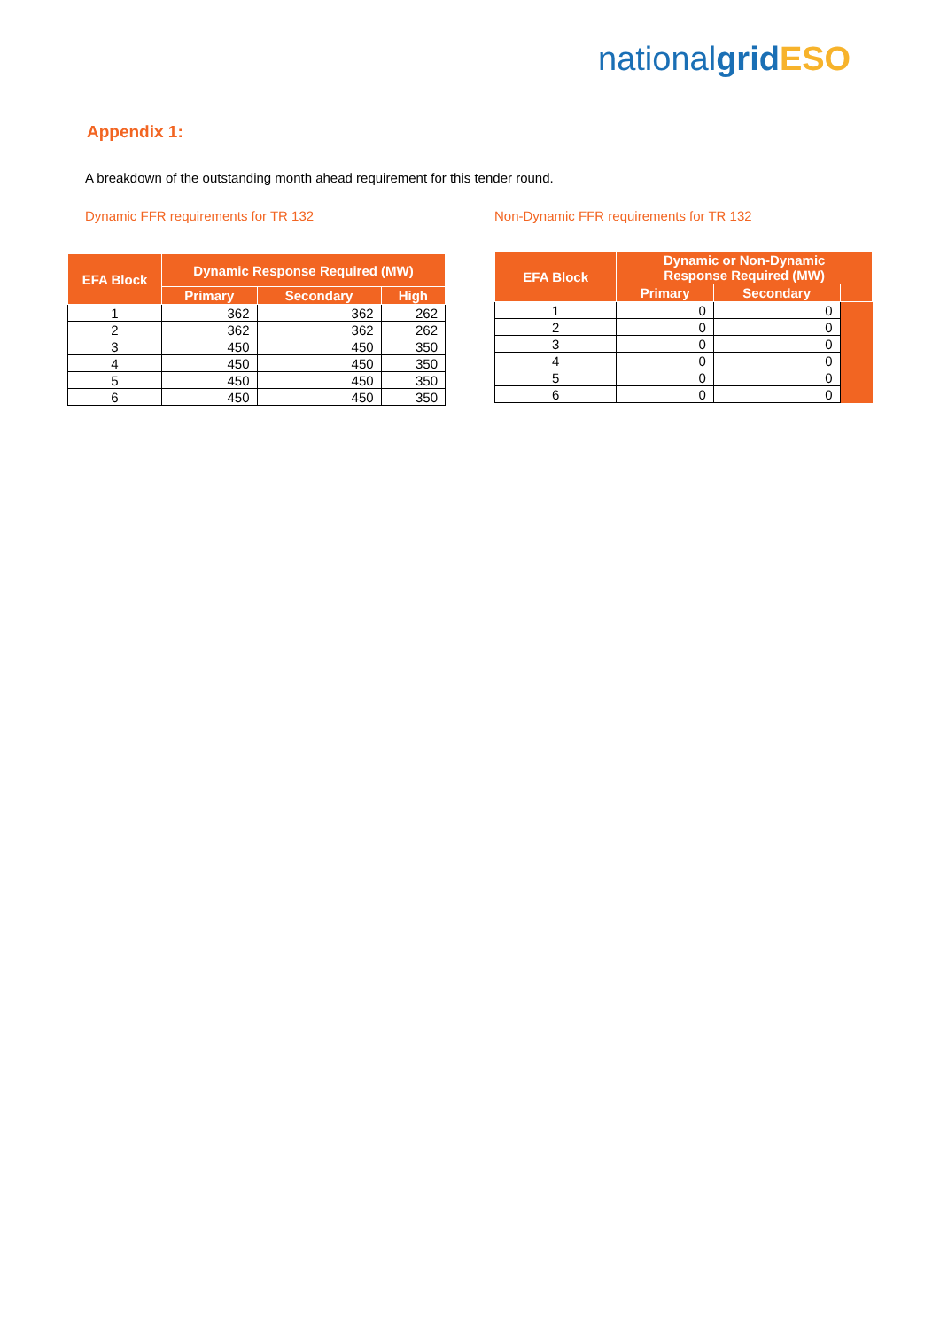nationalgrid ESO
Appendix 1:
A breakdown of the outstanding month ahead requirement for this tender round.
Dynamic FFR requirements for TR 132
| EFA Block | Dynamic Response Required (MW) | | |
| --- | --- | --- | --- |
| | Primary | Secondary | High |
| 1 | 362 | 362 | 262 |
| 2 | 362 | 362 | 262 |
| 3 | 450 | 450 | 350 |
| 4 | 450 | 450 | 350 |
| 5 | 450 | 450 | 350 |
| 6 | 450 | 450 | 350 |
Non-Dynamic FFR requirements for TR 132
| EFA Block | Dynamic or Non-Dynamic Response Required (MW) | | |
| --- | --- | --- | --- |
| | Primary | Secondary | |
| 1 | 0 | 0 | |
| 2 | 0 | 0 | |
| 3 | 0 | 0 | |
| 4 | 0 | 0 | |
| 5 | 0 | 0 | |
| 6 | 0 | 0 | |